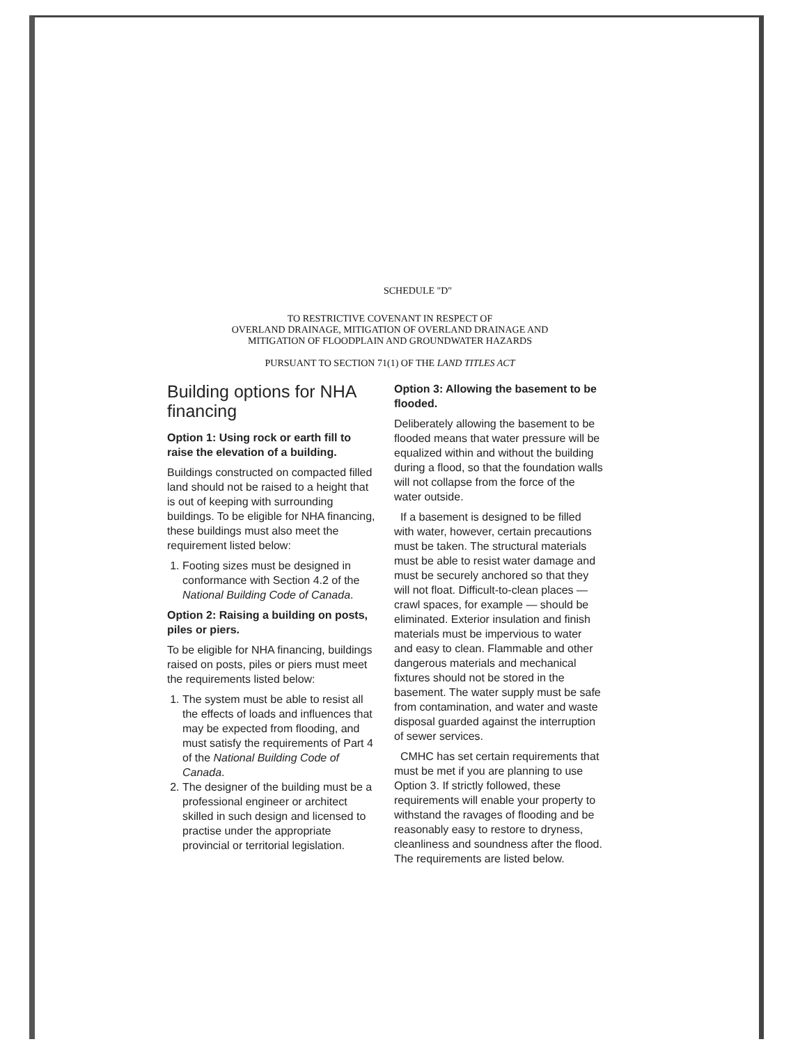SCHEDULE "D"
TO RESTRICTIVE COVENANT IN RESPECT OF
OVERLAND DRAINAGE, MITIGATION OF OVERLAND DRAINAGE AND
MITIGATION OF FLOODPLAIN AND GROUNDWATER HAZARDS
PURSUANT TO SECTION 71(1) OF THE LAND TITLES ACT
Building options for NHA financing
Option 1: Using rock or earth fill to raise the elevation of a building.
Buildings constructed on compacted filled land should not be raised to a height that is out of keeping with surrounding buildings. To be eligible for NHA financing, these buildings must also meet the requirement listed below:
1. Footing sizes must be designed in conformance with Section 4.2 of the National Building Code of Canada.
Option 2: Raising a building on posts, piles or piers.
To be eligible for NHA financing, buildings raised on posts, piles or piers must meet the requirements listed below:
1. The system must be able to resist all the effects of loads and influences that may be expected from flooding, and must satisfy the requirements of Part 4 of the National Building Code of Canada.
2. The designer of the building must be a professional engineer or architect skilled in such design and licensed to practise under the appropriate provincial or territorial legislation.
Option 3: Allowing the basement to be flooded.
Deliberately allowing the basement to be flooded means that water pressure will be equalized within and without the building during a flood, so that the foundation walls will not collapse from the force of the water outside.
If a basement is designed to be filled with water, however, certain precautions must be taken. The structural materials must be able to resist water damage and must be securely anchored so that they will not float. Difficult-to-clean places — crawl spaces, for example — should be eliminated. Exterior insulation and finish materials must be impervious to water and easy to clean. Flammable and other dangerous materials and mechanical fixtures should not be stored in the basement. The water supply must be safe from contamination, and water and waste disposal guarded against the interruption of sewer services.
CMHC has set certain requirements that must be met if you are planning to use Option 3. If strictly followed, these requirements will enable your property to withstand the ravages of flooding and be reasonably easy to restore to dryness, cleanliness and soundness after the flood. The requirements are listed below.